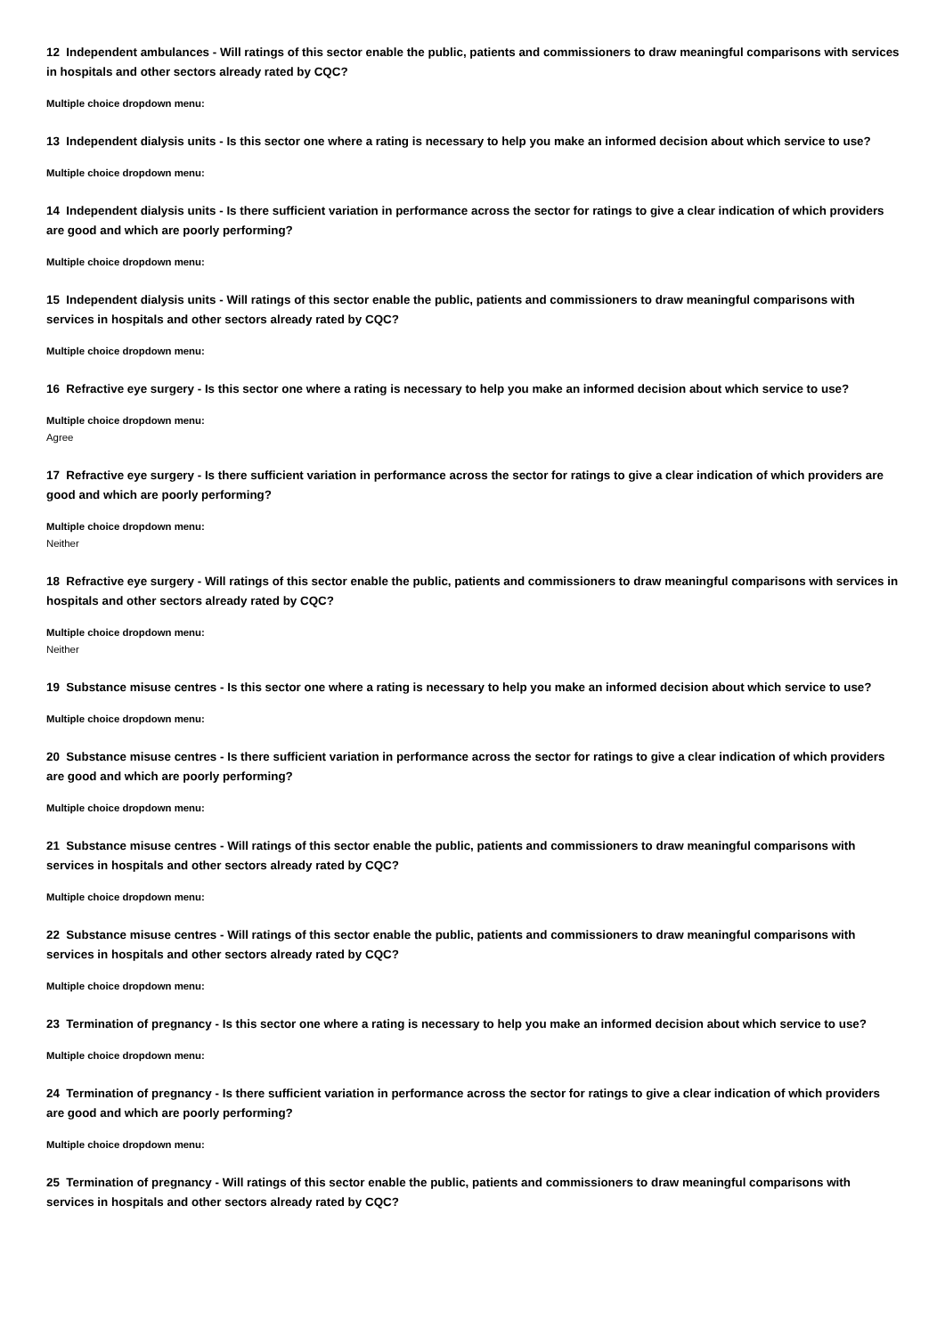12 Independent ambulances - Will ratings of this sector enable the public, patients and commissioners to draw meaningful comparisons with services in hospitals and other sectors already rated by CQC?
Multiple choice dropdown menu:
13 Independent dialysis units - Is this sector one where a rating is necessary to help you make an informed decision about which service to use?
Multiple choice dropdown menu:
14 Independent dialysis units - Is there sufficient variation in performance across the sector for ratings to give a clear indication of which providers are good and which are poorly performing?
Multiple choice dropdown menu:
15 Independent dialysis units - Will ratings of this sector enable the public, patients and commissioners to draw meaningful comparisons with services in hospitals and other sectors already rated by CQC?
Multiple choice dropdown menu:
16 Refractive eye surgery - Is this sector one where a rating is necessary to help you make an informed decision about which service to use?
Multiple choice dropdown menu:
Agree
17 Refractive eye surgery - Is there sufficient variation in performance across the sector for ratings to give a clear indication of which providers are good and which are poorly performing?
Multiple choice dropdown menu:
Neither
18 Refractive eye surgery - Will ratings of this sector enable the public, patients and commissioners to draw meaningful comparisons with services in hospitals and other sectors already rated by CQC?
Multiple choice dropdown menu:
Neither
19 Substance misuse centres - Is this sector one where a rating is necessary to help you make an informed decision about which service to use?
Multiple choice dropdown menu:
20 Substance misuse centres - Is there sufficient variation in performance across the sector for ratings to give a clear indication of which providers are good and which are poorly performing?
Multiple choice dropdown menu:
21 Substance misuse centres - Will ratings of this sector enable the public, patients and commissioners to draw meaningful comparisons with services in hospitals and other sectors already rated by CQC?
Multiple choice dropdown menu:
22 Substance misuse centres - Will ratings of this sector enable the public, patients and commissioners to draw meaningful comparisons with services in hospitals and other sectors already rated by CQC?
Multiple choice dropdown menu:
23 Termination of pregnancy - Is this sector one where a rating is necessary to help you make an informed decision about which service to use?
Multiple choice dropdown menu:
24 Termination of pregnancy - Is there sufficient variation in performance across the sector for ratings to give a clear indication of which providers are good and which are poorly performing?
Multiple choice dropdown menu:
25 Termination of pregnancy - Will ratings of this sector enable the public, patients and commissioners to draw meaningful comparisons with services in hospitals and other sectors already rated by CQC?